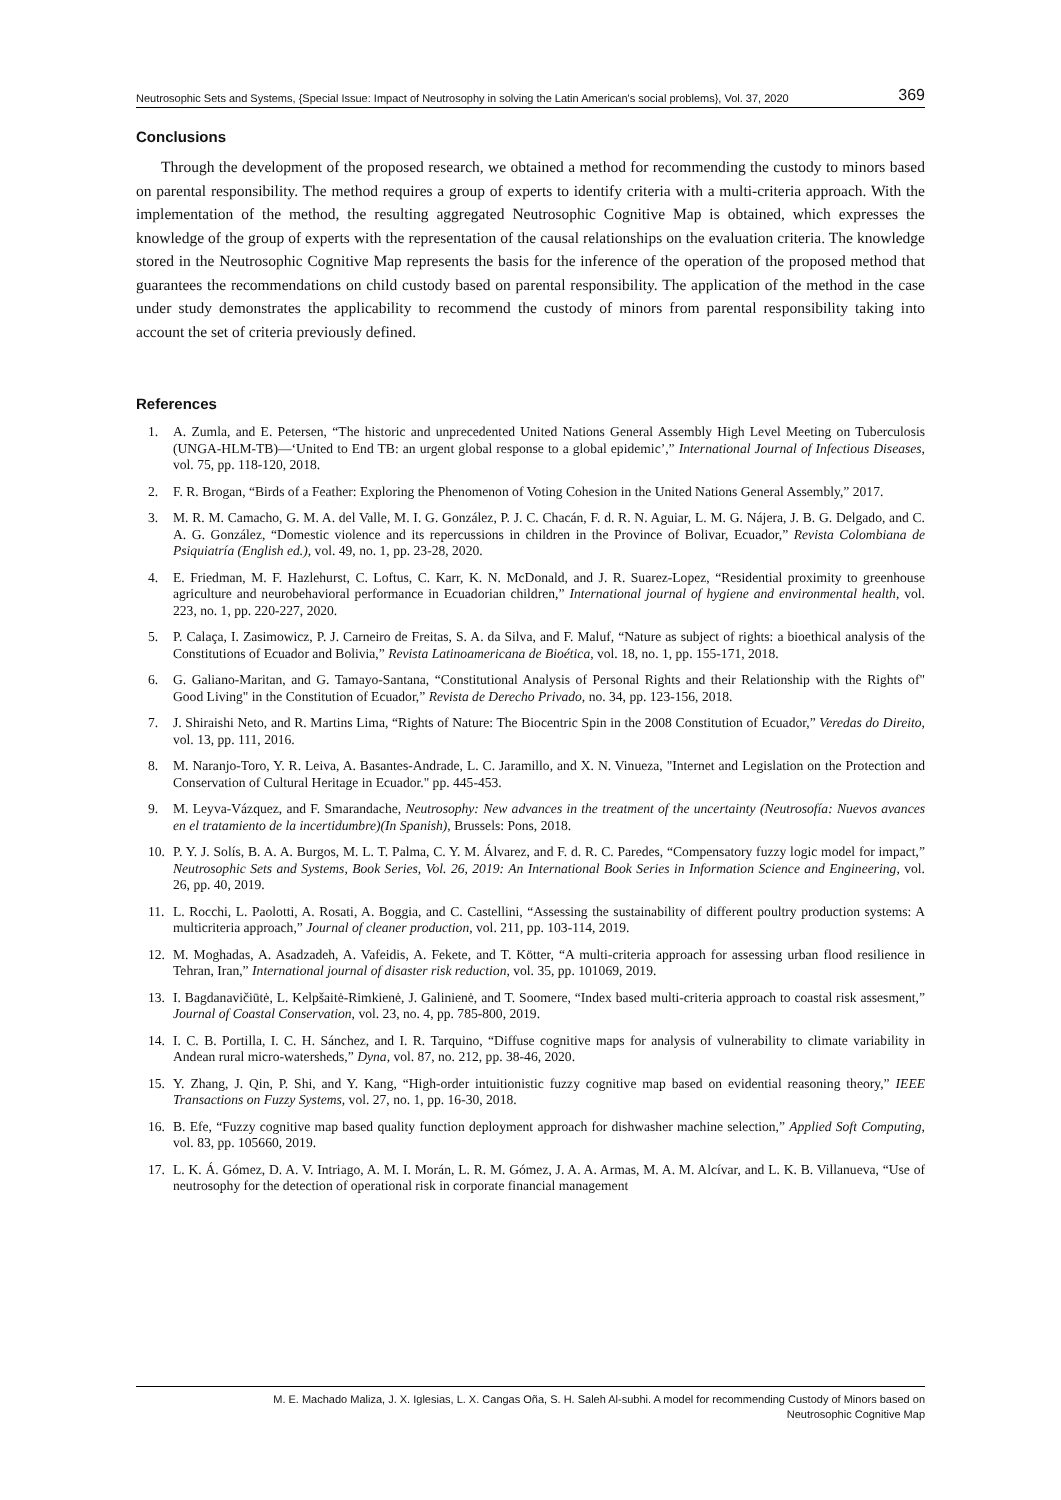Neutrosophic Sets and Systems, {Special Issue: Impact of Neutrosophy in solving the Latin American's social problems}, Vol. 37, 2020 369
Conclusions
Through the development of the proposed research, we obtained a method for recommending the custody to minors based on parental responsibility. The method requires a group of experts to identify criteria with a multi-criteria approach. With the implementation of the method, the resulting aggregated Neutrosophic Cognitive Map is obtained, which expresses the knowledge of the group of experts with the representation of the causal relationships on the evaluation criteria. The knowledge stored in the Neutrosophic Cognitive Map represents the basis for the inference of the operation of the proposed method that guarantees the recommendations on child custody based on parental responsibility. The application of the method in the case under study demonstrates the applicability to recommend the custody of minors from parental responsibility taking into account the set of criteria previously defined.
References
1. A. Zumla, and E. Petersen, “The historic and unprecedented United Nations General Assembly High Level Meeting on Tuberculosis (UNGA-HLM-TB)—‘United to End TB: an urgent global response to a global epidemic’,” International Journal of Infectious Diseases, vol. 75, pp. 118-120, 2018.
2. F. R. Brogan, “Birds of a Feather: Exploring the Phenomenon of Voting Cohesion in the United Nations General Assembly,” 2017.
3. M. R. M. Camacho, G. M. A. del Valle, M. I. G. González, P. J. C. Chacán, F. d. R. N. Aguiar, L. M. G. Nájera, J. B. G. Delgado, and C. A. G. González, “Domestic violence and its repercussions in children in the Province of Bolivar, Ecuador,” Revista Colombiana de Psiquiatría (English ed.), vol. 49, no. 1, pp. 23-28, 2020.
4. E. Friedman, M. F. Hazlehurst, C. Loftus, C. Karr, K. N. McDonald, and J. R. Suarez-Lopez, “Residential proximity to greenhouse agriculture and neurobehavioral performance in Ecuadorian children,” International journal of hygiene and environmental health, vol. 223, no. 1, pp. 220-227, 2020.
5. P. Calaça, I. Zasimowicz, P. J. Carneiro de Freitas, S. A. da Silva, and F. Maluf, “Nature as subject of rights: a bioethical analysis of the Constitutions of Ecuador and Bolivia,” Revista Latinoamericana de Bioética, vol. 18, no. 1, pp. 155-171, 2018.
6. G. Galiano-Maritan, and G. Tamayo-Santana, “Constitutional Analysis of Personal Rights and their Relationship with the Rights of" Good Living" in the Constitution of Ecuador,” Revista de Derecho Privado, no. 34, pp. 123-156, 2018.
7. J. Shiraishi Neto, and R. Martins Lima, “Rights of Nature: The Biocentric Spin in the 2008 Constitution of Ecuador,” Veredas do Direito, vol. 13, pp. 111, 2016.
8. M. Naranjo-Toro, Y. R. Leiva, A. Basantes-Andrade, L. C. Jaramillo, and X. N. Vinueza, "Internet and Legislation on the Protection and Conservation of Cultural Heritage in Ecuador." pp. 445-453.
9. M. Leyva-Vázquez, and F. Smarandache, Neutrosophy: New advances in the treatment of the uncertainty (Neutrosofía: Nuevos avances en el tratamiento de la incertidumbre)(In Spanish), Brussels: Pons, 2018.
10. P. Y. J. Solís, B. A. A. Burgos, M. L. T. Palma, C. Y. M. Álvarez, and F. d. R. C. Paredes, “Compensatory fuzzy logic model for impact,” Neutrosophic Sets and Systems, Book Series, Vol. 26, 2019: An International Book Series in Information Science and Engineering, vol. 26, pp. 40, 2019.
11. L. Rocchi, L. Paolotti, A. Rosati, A. Boggia, and C. Castellini, “Assessing the sustainability of different poultry production systems: A multicriteria approach,” Journal of cleaner production, vol. 211, pp. 103-114, 2019.
12. M. Moghadas, A. Asadzadeh, A. Vafeidis, A. Fekete, and T. Kötter, “A multi-criteria approach for assessing urban flood resilience in Tehran, Iran,” International journal of disaster risk reduction, vol. 35, pp. 101069, 2019.
13. I. Bagdanavičiūtė, L. Kelpšaitė-Rimkienė, J. Galinienė, and T. Soomere, “Index based multi-criteria approach to coastal risk assesment,” Journal of Coastal Conservation, vol. 23, no. 4, pp. 785-800, 2019.
14. I. C. B. Portilla, I. C. H. Sánchez, and I. R. Tarquino, “Diffuse cognitive maps for analysis of vulnerability to climate variability in Andean rural micro-watersheds,” Dyna, vol. 87, no. 212, pp. 38-46, 2020.
15. Y. Zhang, J. Qin, P. Shi, and Y. Kang, “High-order intuitionistic fuzzy cognitive map based on evidential reasoning theory,” IEEE Transactions on Fuzzy Systems, vol. 27, no. 1, pp. 16-30, 2018.
16. B. Efe, “Fuzzy cognitive map based quality function deployment approach for dishwasher machine selection,” Applied Soft Computing, vol. 83, pp. 105660, 2019.
17. L. K. Á. Gómez, D. A. V. Intriago, A. M. I. Morán, L. R. M. Gómez, J. A. A. Armas, M. A. M. Alcívar, and L. K. B. Villanueva, “Use of neutrosophy for the detection of operational risk in corporate financial management
M. E. Machado Maliza, J. X. Iglesias, L. X. Cangas Oña, S. H. Saleh Al-subhi. A model for recommending Custody of Minors based on
Neutrosophic Cognitive Map